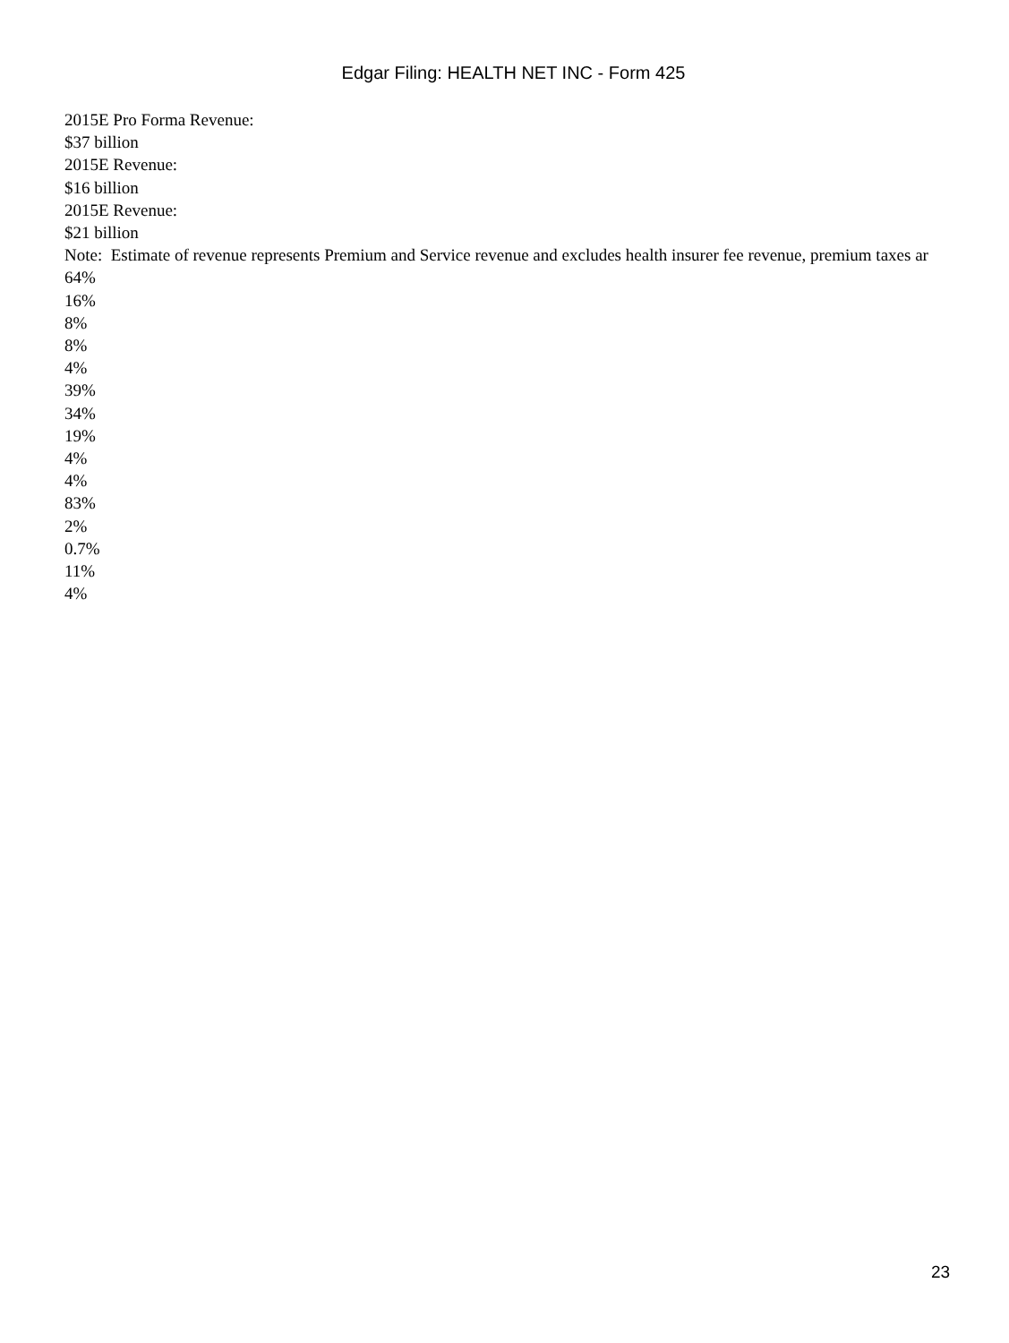Edgar Filing: HEALTH NET INC - Form 425
2015E Pro Forma Revenue:
$37 billion
2015E Revenue:
$16 billion
2015E Revenue:
$21 billion
Note: Estimate of revenue represents Premium and Service revenue and excludes health insurer fee revenue, premium taxes ar
64%
16%
8%
8%
4%
39%
34%
19%
4%
4%
83%
2%
0.7%
11%
4%
23